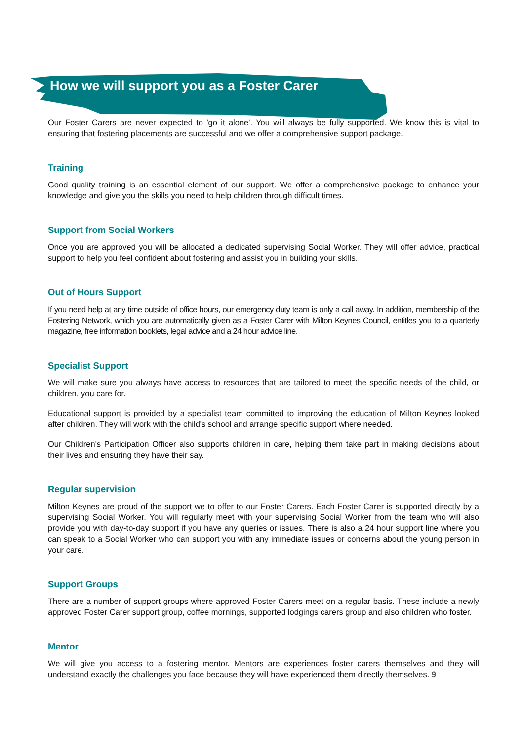How we will support you as a Foster Carer
Our Foster Carers are never expected to 'go it alone'. You will always be fully supported. We know this is vital to ensuring that fostering placements are successful and we offer a comprehensive support package.
Training
Good quality training is an essential element of our support. We offer a comprehensive package to enhance your knowledge and give you the skills you need to help children through difficult times.
Support from Social Workers
Once you are approved you will be allocated a dedicated supervising Social Worker. They will offer advice, practical support to help you feel confident about fostering and assist you in building your skills.
Out of Hours Support
If you need help at any time outside of office hours, our emergency duty team is only a call away. In addition, membership of the Fostering Network, which you are automatically given as a Foster Carer with Milton Keynes Council, entitles you to a quarterly magazine, free information booklets, legal advice and a 24 hour advice line.
Specialist Support
We will make sure you always have access to resources that are tailored to meet the specific needs of the child, or children, you care for.
Educational support is provided by a specialist team committed to improving the education of Milton Keynes looked after children. They will work with the child's school and arrange specific support where needed.
Our Children's Participation Officer also supports children in care, helping them take part in making decisions about their lives and ensuring they have their say.
Regular supervision
Milton Keynes are proud of the support we to offer to our Foster Carers. Each Foster Carer is supported directly by a supervising Social Worker. You will regularly meet with your supervising Social Worker from the team who will also provide you with day-to-day support if you have any queries or issues. There is also a 24 hour support line where you can speak to a Social Worker who can support you with any immediate issues or concerns about the young person in your care.
Support Groups
There are a number of support groups where approved Foster Carers meet on a regular basis. These include a newly approved Foster Carer support group, coffee mornings, supported lodgings carers group and also children who foster.
Mentor
We will give you access to a fostering mentor. Mentors are experiences foster carers themselves and they will understand exactly the challenges you face because they will have experienced them directly themselves. 9